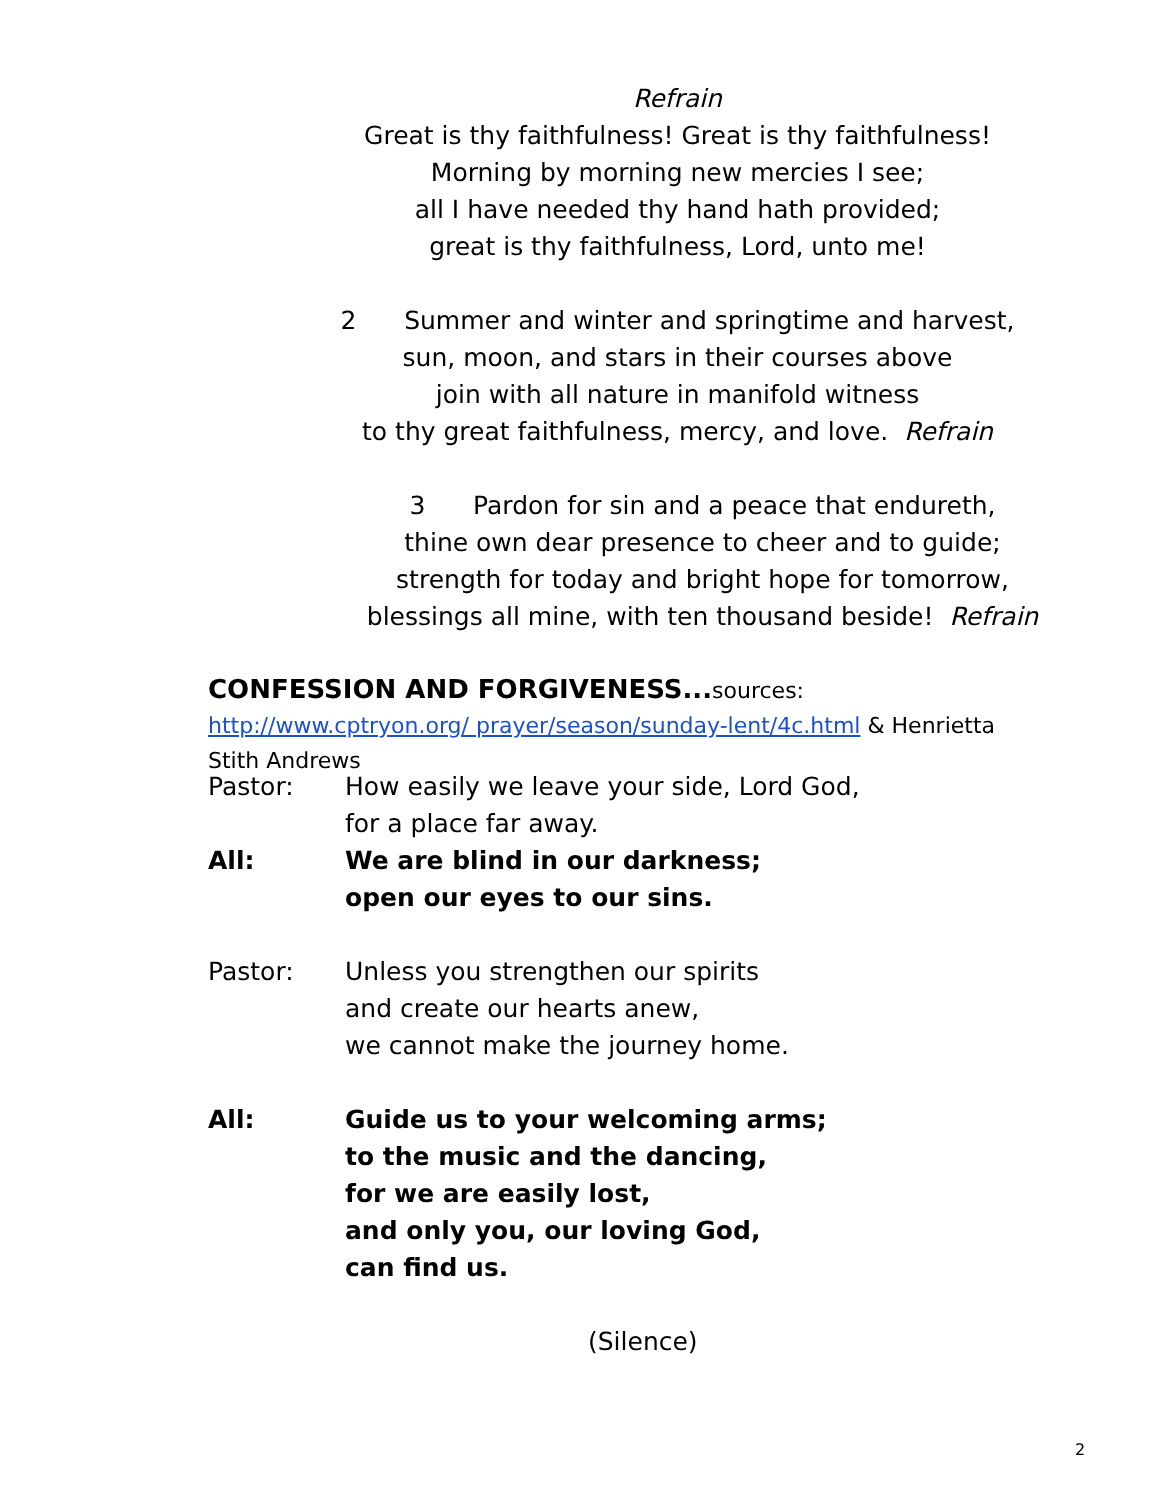Refrain
Great is thy faithfulness! Great is thy faithfulness!
Morning by morning new mercies I see;
all I have needed thy hand hath provided;
great is thy faithfulness, Lord, unto me!
2 Summer and winter and springtime and harvest,
sun, moon, and stars in their courses above
join with all nature in manifold witness
to thy great faithfulness, mercy, and love. Refrain
3 Pardon for sin and a peace that endureth,
thine own dear presence to cheer and to guide;
strength for today and bright hope for tomorrow,
blessings all mine, with ten thousand beside! Refrain
CONFESSION AND FORGIVENESS... sources: http://www.cptryon.org/ prayer/season/sunday-lent/4c.html & Henrietta Stith Andrews
Pastor: How easily we leave your side, Lord God,
for a place far away.
All: We are blind in our darkness;
open our eyes to our sins.
Pastor: Unless you strengthen our spirits
and create our hearts anew,
we cannot make the journey home.
All: Guide us to your welcoming arms;
to the music and the dancing,
for we are easily lost,
and only you, our loving God,
can find us.
(Silence)
2